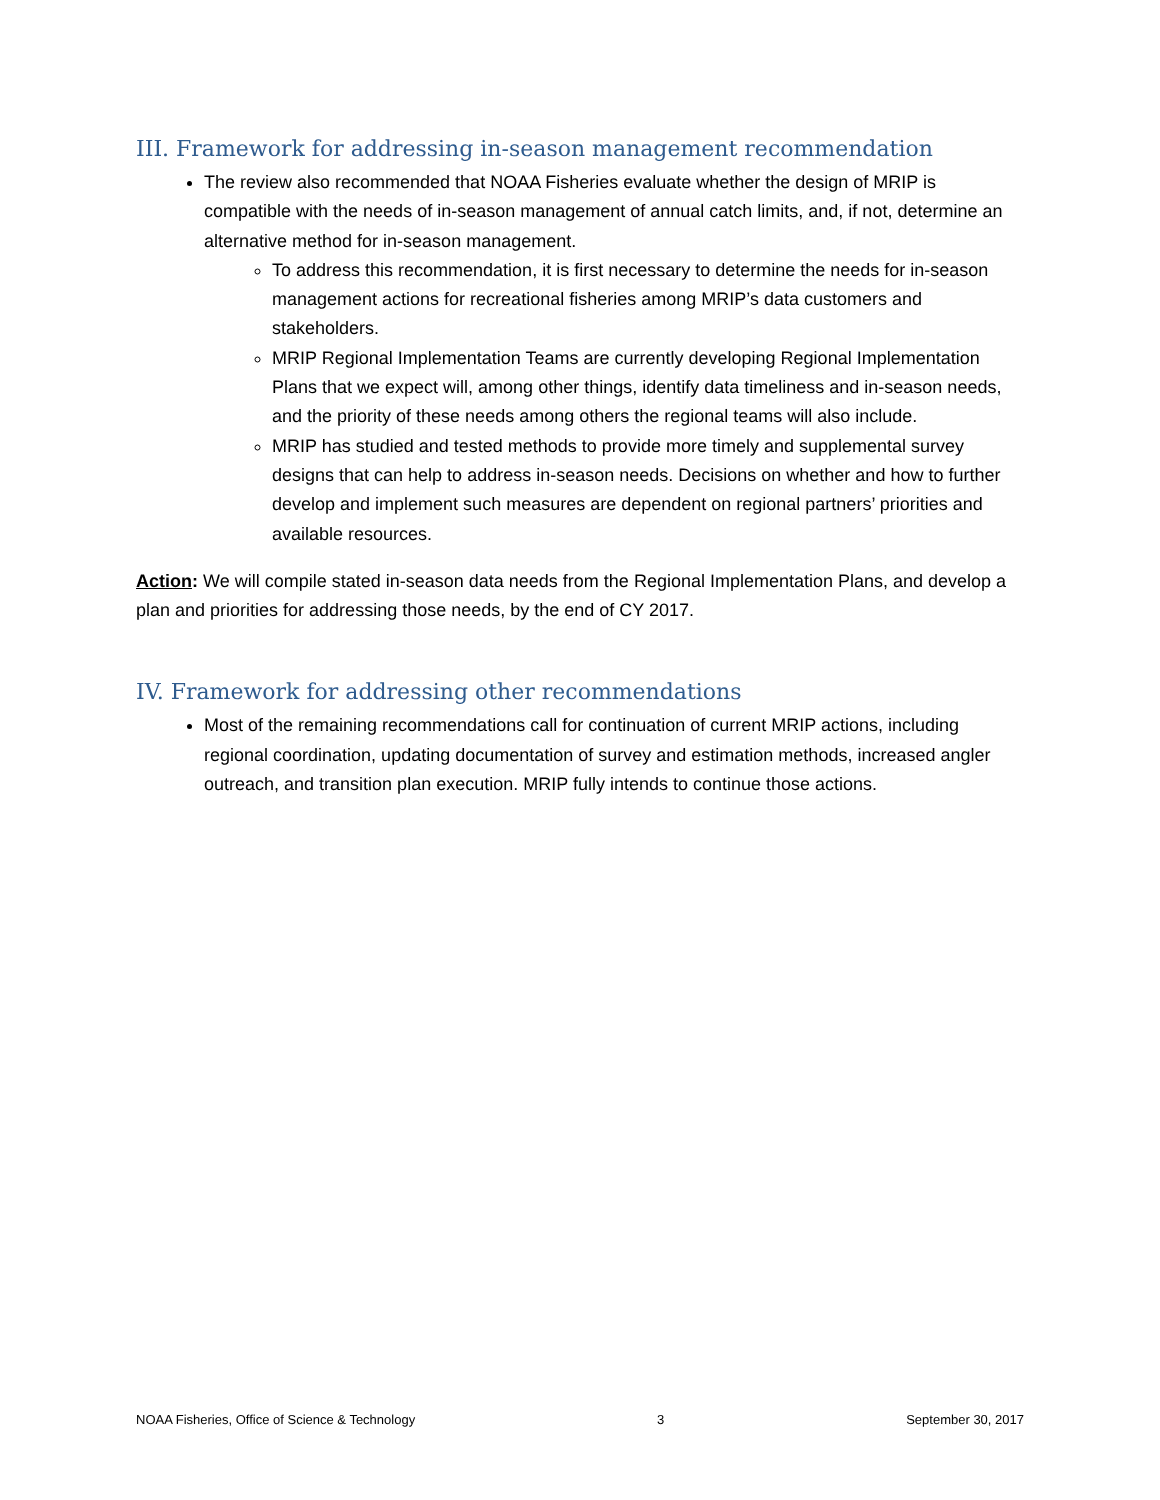III. Framework for addressing in-season management recommendation
The review also recommended that NOAA Fisheries evaluate whether the design of MRIP is compatible with the needs of in-season management of annual catch limits, and, if not, determine an alternative method for in-season management.
To address this recommendation, it is first necessary to determine the needs for in-season management actions for recreational fisheries among MRIP’s data customers and stakeholders.
MRIP Regional Implementation Teams are currently developing Regional Implementation Plans that we expect will, among other things, identify data timeliness and in-season needs, and the priority of these needs among others the regional teams will also include.
MRIP has studied and tested methods to provide more timely and supplemental survey designs that can help to address in-season needs. Decisions on whether and how to further develop and implement such measures are dependent on regional partners’ priorities and available resources.
Action: We will compile stated in-season data needs from the Regional Implementation Plans, and develop a plan and priorities for addressing those needs, by the end of CY 2017.
IV. Framework for addressing other recommendations
Most of the remaining recommendations call for continuation of current MRIP actions, including regional coordination, updating documentation of survey and estimation methods, increased angler outreach, and transition plan execution. MRIP fully intends to continue those actions.
NOAA Fisheries, Office of Science & Technology 3 September 30, 2017